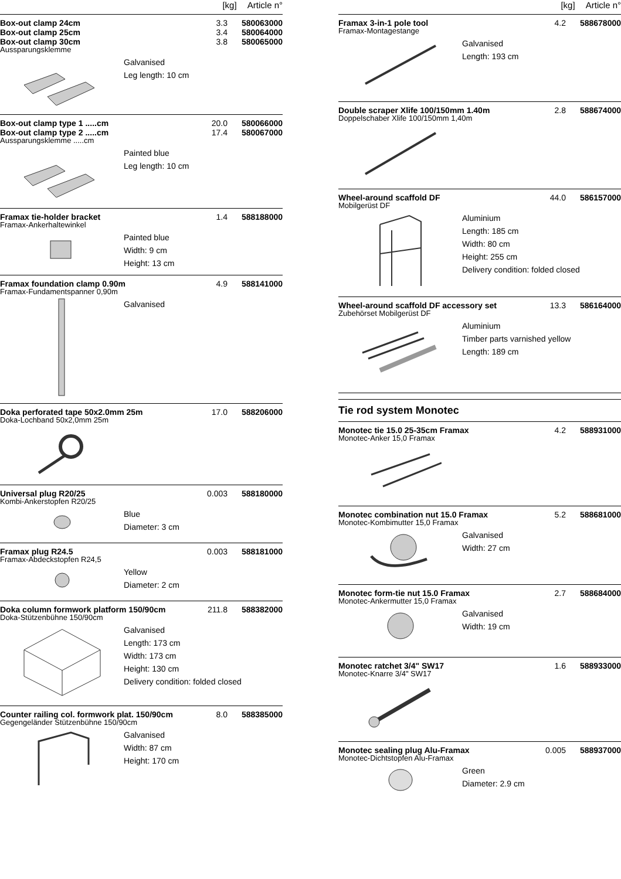[kg] Article n°
Box-out clamp 24cm 3.3 580063000
Box-out clamp 25cm 3.4 580064000
Box-out clamp 30cm 3.8 580065000
Aussparungsklemme
Galvanised
Leg length: 10 cm
Box-out clamp type 1 .....cm 20.0 580066000
Box-out clamp type 2 .....cm 17.4 580067000
Aussparungsklemme .....cm
Painted blue
Leg length: 10 cm
Framax tie-holder bracket 1.4 588188000
Framax-Ankerhaltewinkel
Painted blue
Width: 9 cm
Height: 13 cm
Framax foundation clamp 0.90m 4.9 588141000
Framax-Fundamentspanner 0,90m
Galvanised
Doka perforated tape 50x2.0mm 25m
17.0 588206000
Doka-Lochband 50x2,0mm 25m
Universal plug R20/25 0.003 588180000
Kombi-Ankerstopfen R20/25
Blue
Diameter: 3 cm
Framax plug R24.5 0.003 588181000
Framax-Abdeckstopfen R24,5
Yellow
Diameter: 2 cm
Doka column formwork platform 150/90cm
211.8 588382000
Doka-Stützenbühne 150/90cm
Galvanised
Length: 173 cm
Width: 173 cm
Height: 130 cm
Delivery condition: folded closed
Counter railing col. formwork plat. 150/90cm
8.0 588385000
Gegengeländer Stützenbühne 150/90cm
Galvanised
Width: 87 cm
Height: 170 cm
[kg] Article n°
Framax 3-in-1 pole tool 4.2 588678000
Framax-Montagestange
Galvanised
Length: 193 cm
Double scraper Xlife 100/150mm 1.40m
2.8 588674000
Doppelschaber Xlife 100/150mm 1,40m
Wheel-around scaffold DF 44.0 586157000
Mobilgerüst DF
Aluminium
Length: 185 cm
Width: 80 cm
Height: 255 cm
Delivery condition: folded closed
Wheel-around scaffold DF accessory set
13.3 586164000
Zubehörset Mobilgerüst DF
Aluminium
Timber parts varnished yellow
Length: 189 cm
Tie rod system Monotec
Monotec tie 15.0 25-35cm Framax
4.2 588931000
Monotec-Anker 15,0 Framax
Monotec combination nut 15.0 Framax
5.2 588681000
Monotec-Kombimutter 15,0 Framax
Galvanised
Width: 27 cm
Monotec form-tie nut 15.0 Framax
2.7 588684000
Monotec-Ankermutter 15,0 Framax
Galvanised
Width: 19 cm
Monotec ratchet 3/4" SW17 1.6 588933000
Monotec-Knarre 3/4" SW17
Monotec sealing plug Alu-Framax
0.005 588937000
Monotec-Dichtstopfen Alu-Framax
Green
Diameter: 2.9 cm